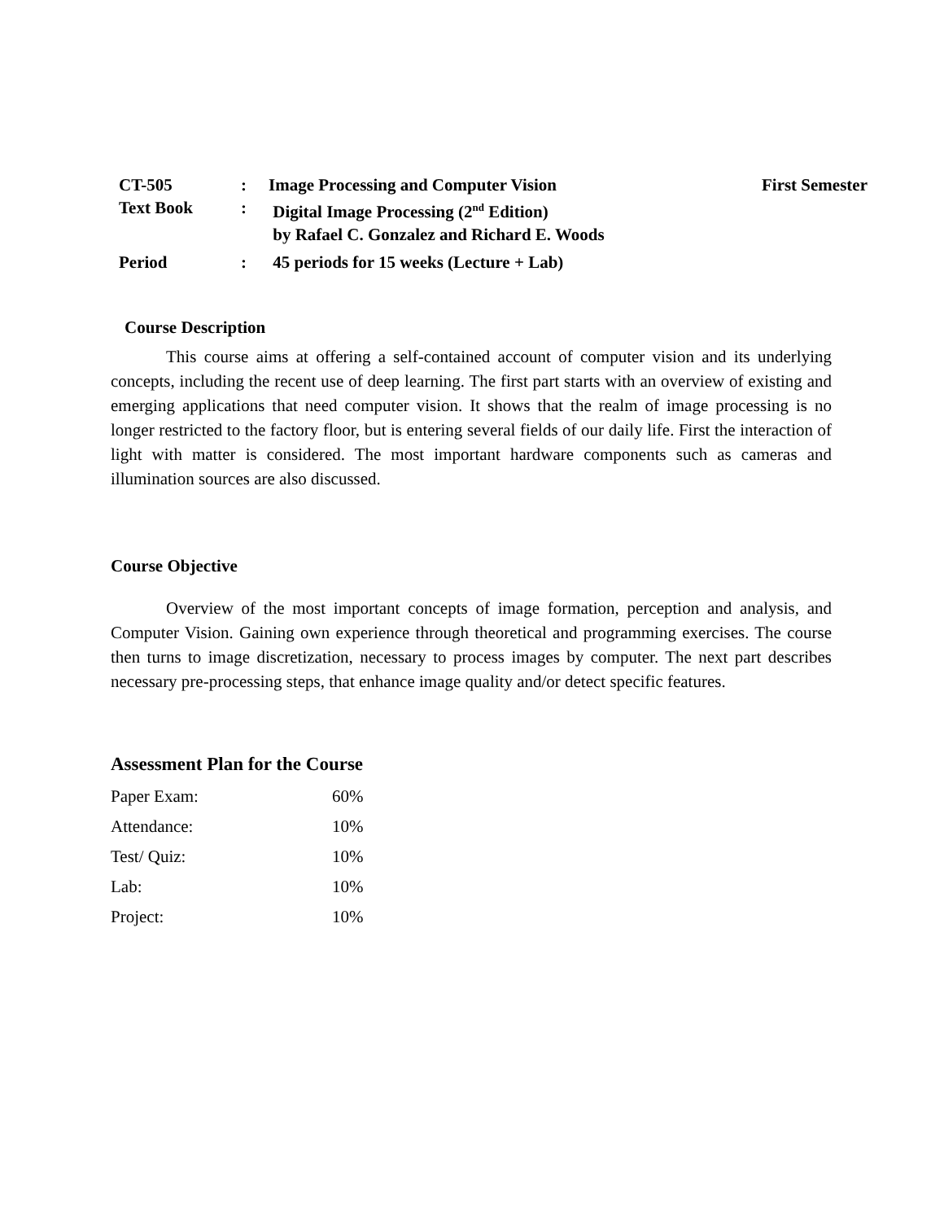| CT-505 | : | Image Processing and Computer Vision | First Semester |
| Text Book | : | Digital Image Processing (2<sup>nd</sup> Edition) by Rafael C. Gonzalez and Richard E. Woods | |
| Period | : | 45 periods for 15 weeks (Lecture + Lab) | |
Course Description
This course aims at offering a self-contained account of computer vision and its underlying concepts, including the recent use of deep learning. The first part starts with an overview of existing and emerging applications that need computer vision. It shows that the realm of image processing is no longer restricted to the factory floor, but is entering several fields of our daily life. First the interaction of light with matter is considered. The most important hardware components such as cameras and illumination sources are also discussed.
Course Objective
Overview of the most important concepts of image formation, perception and analysis, and Computer Vision. Gaining own experience through theoretical and programming exercises. The course then turns to image discretization, necessary to process images by computer. The next part describes necessary pre-processing steps, that enhance image quality and/or detect specific features.
Assessment Plan for the Course
| Paper Exam: | 60% |
| Attendance: | 10% |
| Test/ Quiz: | 10% |
| Lab: | 10% |
| Project: | 10% |